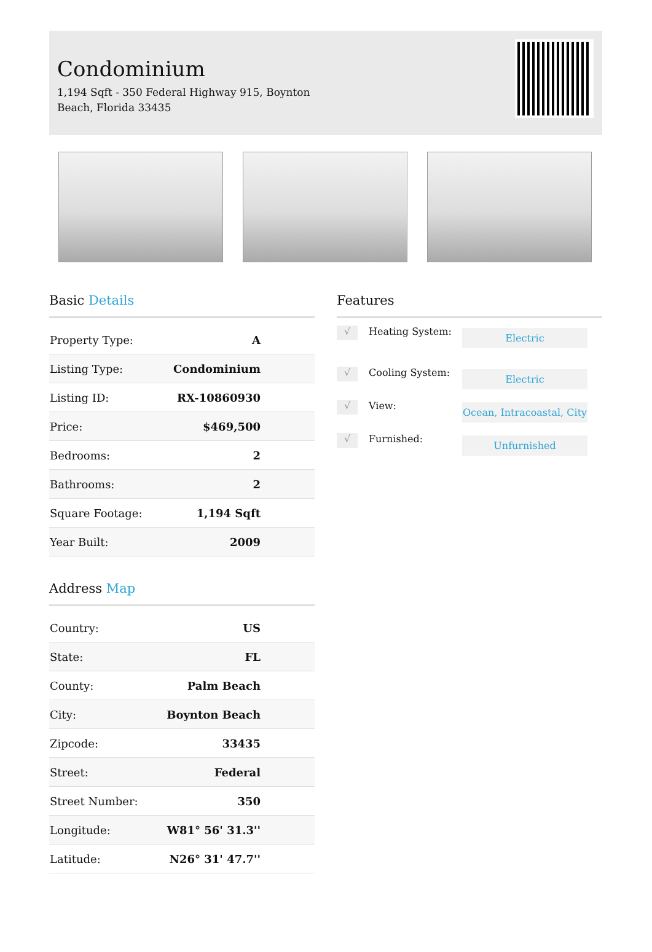Condominium
1,194 Sqft - 350 Federal Highway 915, Boynton Beach, Florida 33435
Basic Details
| Property Type: | A |
| Listing Type: | Condominium |
| Listing ID: | RX-10860930 |
| Price: | $469,500 |
| Bedrooms: | 2 |
| Bathrooms: | 2 |
| Square Footage: | 1,194 Sqft |
| Year Built: | 2009 |
Address Map
| Country: | US |
| State: | FL |
| County: | Palm Beach |
| City: | Boynton Beach |
| Zipcode: | 33435 |
| Street: | Federal |
| Street Number: | 350 |
| Longitude: | W81° 56' 31.3'' |
| Latitude: | N26° 31' 47.7'' |
Features
√ Heating System: Electric
√ Cooling System: Electric
√ View: Ocean, Intracoastal, City
√ Furnished: Unfurnished